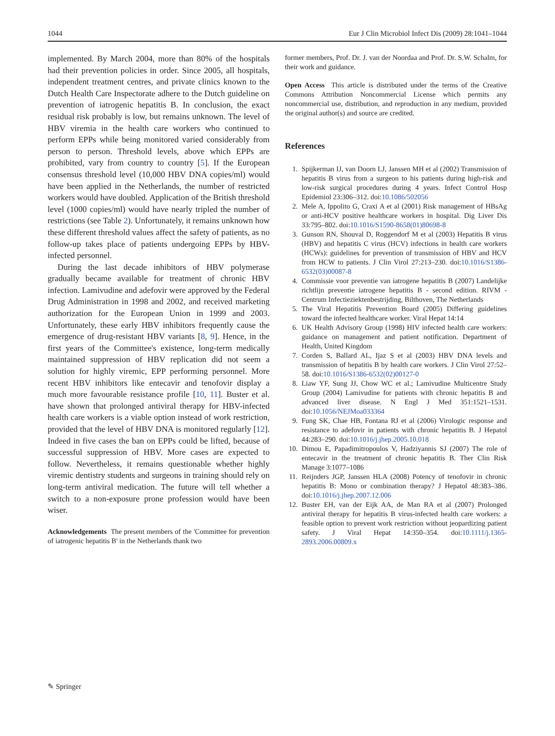1044 Eur J Clin Microbiol Infect Dis (2009) 28:1041–1044
implemented. By March 2004, more than 80% of the hospitals had their prevention policies in order. Since 2005, all hospitals, independent treatment centres, and private clinics known to the Dutch Health Care Inspectorate adhere to the Dutch guideline on prevention of iatrogenic hepatitis B. In conclusion, the exact residual risk probably is low, but remains unknown. The level of HBV viremia in the health care workers who continued to perform EPPs while being monitored varied considerably from person to person. Threshold levels, above which EPPs are prohibited, vary from country to country [5]. If the European consensus threshold level (10,000 HBV DNA copies/ml) would have been applied in the Netherlands, the number of restricted workers would have doubled. Application of the British threshold level (1000 copies/ml) would have nearly tripled the number of restrictions (see Table 2). Unfortunately, it remains unknown how these different threshold values affect the safety of patients, as no follow-up takes place of patients undergoing EPPs by HBV-infected personnel.
During the last decade inhibitors of HBV polymerase gradually became available for treatment of chronic HBV infection. Lamivudine and adefovir were approved by the Federal Drug Administration in 1998 and 2002, and received marketing authorization for the European Union in 1999 and 2003. Unfortunately, these early HBV inhibitors frequently cause the emergence of drug-resistant HBV variants [8, 9]. Hence, in the first years of the Committee's existence, long-term medically maintained suppression of HBV replication did not seem a solution for highly viremic, EPP performing personnel. More recent HBV inhibitors like entecavir and tenofovir display a much more favourable resistance profile [10, 11]. Buster et al. have shown that prolonged antiviral therapy for HBV-infected health care workers is a viable option instead of work restriction, provided that the level of HBV DNA is monitored regularly [12]. Indeed in five cases the ban on EPPs could be lifted, because of successful suppression of HBV. More cases are expected to follow. Nevertheless, it remains questionable whether highly viremic dentistry students and surgeons in training should rely on long-term antiviral medication. The future will tell whether a switch to a non-exposure prone profession would have been wiser.
Acknowledgements The present members of the 'Committee for prevention of iatrogenic hepatitis B' in the Netherlands thank two
former members, Prof. Dr. J. van der Noordaa and Prof. Dr. S.W. Schalm, for their work and guidance.
Open Access This article is distributed under the terms of the Creative Commons Attribution Noncommercial License which permits any noncommercial use, distribution, and reproduction in any medium, provided the original author(s) and source are credited.
References
1. Spijkerman IJ, van Doorn LJ, Janssen MH et al (2002) Transmission of hepatitis B virus from a surgeon to his patients during high-risk and low-risk surgical procedures during 4 years. Infect Control Hosp Epidemiol 23:306–312. doi:10.1086/502056
2. Mele A, Ippolito G, Craxi A et al (2001) Risk management of HBsAg or anti-HCV positive healthcare workers in hospital. Dig Liver Dis 33:795–802. doi:10.1016/S1590-8658(01)80698-8
3. Gunson RN, Shouval D, Roggendorf M et al (2003) Hepatitis B virus (HBV) and hepatitis C virus (HCV) infections in health care workers (HCWs): guidelines for prevention of transmission of HBV and HCV from HCW to patients. J Clin Virol 27:213–230. doi:10.1016/S1386-6532(03)00087-8
4. Commissie voor preventie van iatrogene hepatitis B (2007) Landelijke richtlijn preventie iatrogene hepatitis B - second edition. RIVM - Centrum Infectieziektenbestrijding, Bilthoven, The Netherlands
5. The Viral Hepatitis Prevention Board (2005) Differing guidelines toward the infected healthcare worker. Viral Hepat 14:14
6. UK Health Advisory Group (1998) HIV infected health care workers: guidance on management and patient notification. Department of Health, United Kingdom
7. Corden S, Ballard AL, Ijaz S et al (2003) HBV DNA levels and transmission of hepatitis B by health care workers. J Clin Virol 27:52–58. doi:10.1016/S1386-6532(02)00127-0
8. Liaw YF, Sung JJ, Chow WC et al.; Lamivudine Multicentre Study Group (2004) Lamivudine for patients with chronic hepatitis B and advanced liver disease. N Engl J Med 351:1521–1531. doi:10.1056/NEJMoa033364
9. Fung SK, Chae HB, Fontana RJ et al (2006) Virologic response and resistance to adefovir in patients with chronic hepatitis B. J Hepatol 44:283–290. doi:10.1016/j.jhep.2005.10.018
10. Dimou E, Papadimitropoulos V, Hadziyannis SJ (2007) The role of entecavir in the treatment of chronic hepatitis B. Ther Clin Risk Manage 3:1077–1086
11. Reijnders JGP, Janssen HLA (2008) Potency of tenofovir in chronic hepatitis B: Mono or combination therapy? J Hepatol 48:383–386. doi:10.1016/j.jhep.2007.12.006
12. Buster EH, van der Eijk AA, de Man RA et al (2007) Prolonged antiviral therapy for hepatitis B virus-infected health care workers: a feasible option to prevent work restriction without jeopardizing patient safety. J Viral Hepat 14:350–354. doi:10.1111/j.1365-2893.2006.00809.x
✎ Springer